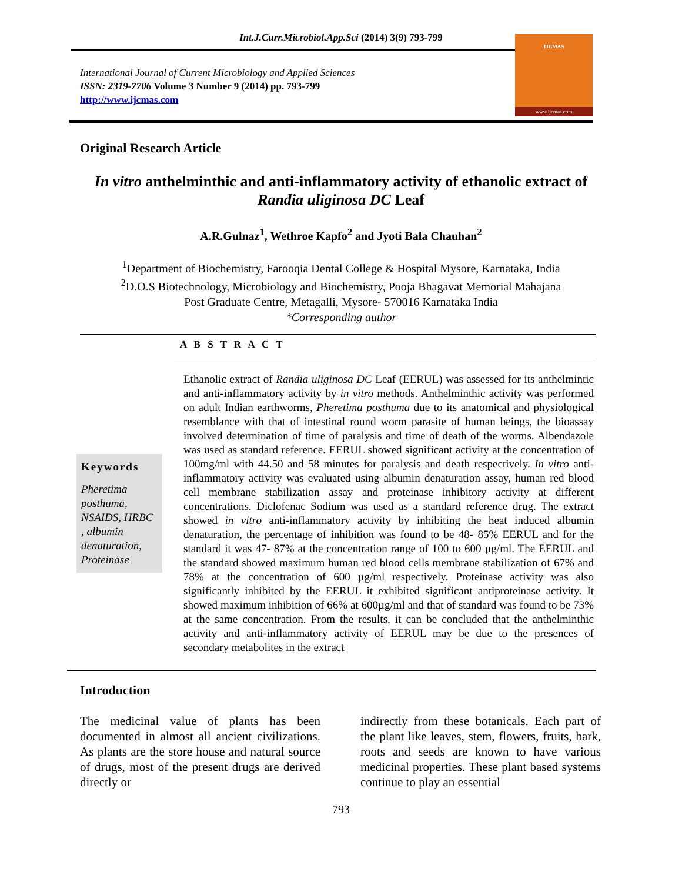Int.J.Curr.Microbiol.App.Sci (2014) 3(9) 793-799
International Journal of Current Microbiology and Applied Sciences
ISSN: 2319-7706 Volume 3 Number 9 (2014) pp. 793-799
http://www.ijcmas.com
IJCMAS
www.ijcmas.com
Original Research Article
In vitro anthelminthic and anti-inflammatory activity of ethanolic extract of Randia uliginosa DC Leaf
A.R.Gulnaz<sup>1</sup>, Wethroe Kapfo<sup>2</sup> and Jyoti Bala Chauhan<sup>2</sup>
<sup>1</sup> Department of Biochemistry, Farooqia Dental College & Hospital Mysore, Karnataka, India
<sup>2</sup> D.O.S Biotechnology, Microbiology and Biochemistry, Pooja Bhagavat Memorial Mahajana
Post Graduate Centre, Metagalli, Mysore- 570016 Karnataka India
*Corresponding author
A B S T R A C T
Keywords
Pheretima posthuma, NSAIDS, HRBC , albumin denaturation, Proteinase
Ethanolic extract of Randia uliginosa DC Leaf (EERUL) was assessed for its anthelmintic and anti-inflammatory activity by in vitro methods. Anthelminthic activity was performed on adult Indian earthworms, Pheretima posthuma due to its anatomical and physiological resemblance with that of intestinal round worm parasite of human beings, the bioassay involved determination of time of paralysis and time of death of the worms. Albendazole was used as standard reference. EERUL showed significant activity at the concentration of 100mg/ml with 44.50 and 58 minutes for paralysis and death respectively. In vitro anti-inflammatory activity was evaluated using albumin denaturation assay, human red blood cell membrane stabilization assay and proteinase inhibitory activity at different concentrations. Diclofenac Sodium was used as a standard reference drug. The extract showed in vitro anti-inflammatory activity by inhibiting the heat induced albumin denaturation, the percentage of inhibition was found to be 48- 85% EERUL and for the standard it was 47- 87% at the concentration range of 100 to 600 µg/ml. The EERUL and the standard showed maximum human red blood cells membrane stabilization of 67% and 78% at the concentration of 600 µg/ml respectively. Proteinase activity was also significantly inhibited by the EERUL it exhibited significant antiproteinase activity. It showed maximum inhibition of 66% at 600µg/ml and that of standard was found to be 73% at the same concentration. From the results, it can be concluded that the anthelminthic activity and anti-inflammatory activity of EERUL may be due to the presences of secondary metabolites in the extract
Introduction
The medicinal value of plants has been documented in almost all ancient civilizations. As plants are the store house and natural source of drugs, most of the present drugs are derived directly or
indirectly from these botanicals. Each part of the plant like leaves, stem, flowers, fruits, bark, roots and seeds are known to have various medicinal properties. These plant based systems continue to play an essential
793